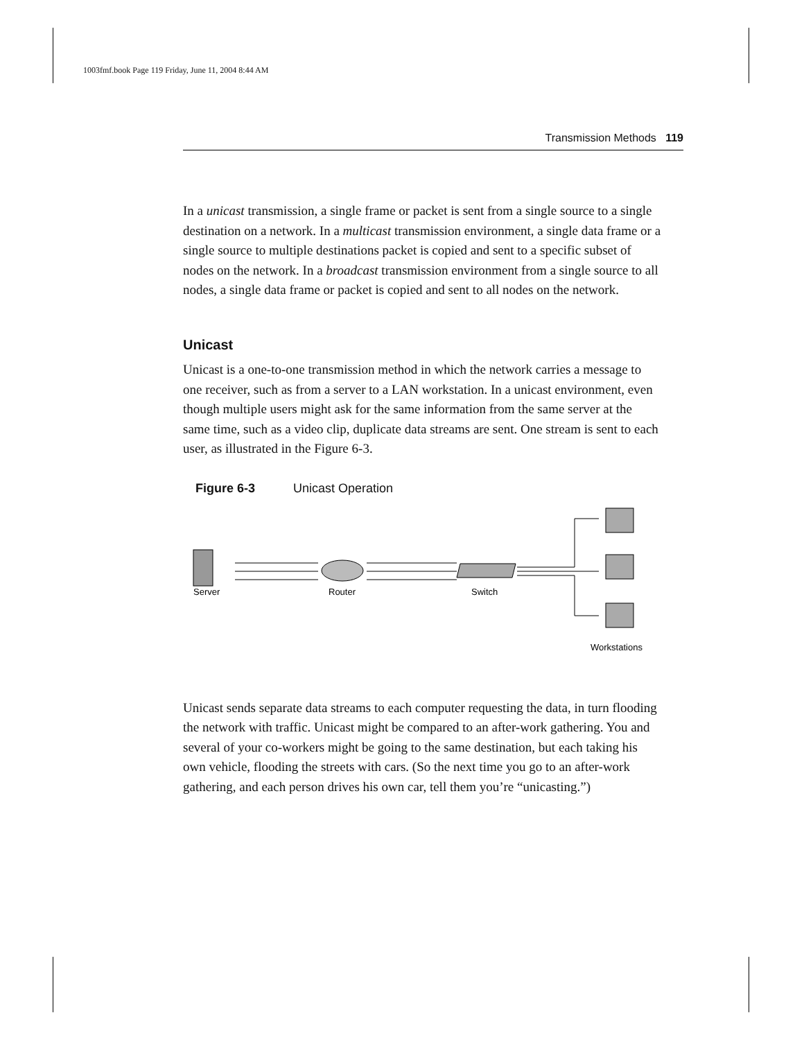1003fmf.book Page 119 Friday, June 11, 2004 8:44 AM
Transmission Methods 119
In a unicast transmission, a single frame or packet is sent from a single source to a single destination on a network. In a multicast transmission environment, a single data frame or a single source to multiple destinations packet is copied and sent to a specific subset of nodes on the network. In a broadcast transmission environment from a single source to all nodes, a single data frame or packet is copied and sent to all nodes on the network.
Unicast
Unicast is a one-to-one transmission method in which the network carries a message to one receiver, such as from a server to a LAN workstation. In a unicast environment, even though multiple users might ask for the same information from the same server at the same time, such as a video clip, duplicate data streams are sent. One stream is sent to each user, as illustrated in the Figure 6-3.
Figure 6-3 Unicast Operation
Server
Router
Switch
Workstations
Unicast sends separate data streams to each computer requesting the data, in turn flooding the network with traffic. Unicast might be compared to an after-work gathering. You and several of your co-workers might be going to the same destination, but each taking his own vehicle, flooding the streets with cars. (So the next time you go to an after-work gathering, and each person drives his own car, tell them you’re “unicasting.”)